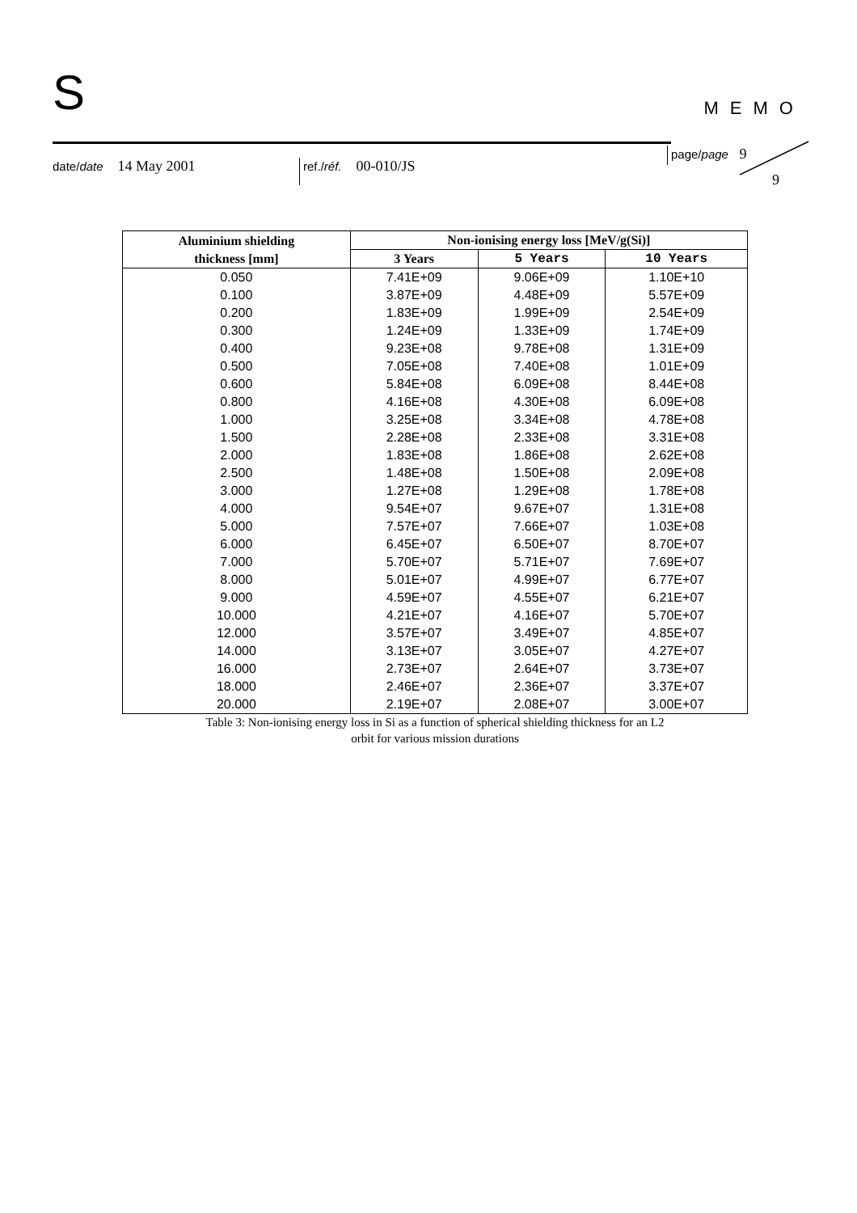S
MEMO
date/date 14 May 2001
ref./réf. 00-010/JS
page/page 9
9
| Aluminium shielding thickness [mm] | Non-ionising energy loss [MeV/g(Si)] | | |
| --- | --- | --- | --- |
| | 3 Years | 5 Years | 10 Years |
| 0.050 | 7.41E+09 | 9.06E+09 | 1.10E+10 |
| 0.100 | 3.87E+09 | 4.48E+09 | 5.57E+09 |
| 0.200 | 1.83E+09 | 1.99E+09 | 2.54E+09 |
| 0.300 | 1.24E+09 | 1.33E+09 | 1.74E+09 |
| 0.400 | 9.23E+08 | 9.78E+08 | 1.31E+09 |
| 0.500 | 7.05E+08 | 7.40E+08 | 1.01E+09 |
| 0.600 | 5.84E+08 | 6.09E+08 | 8.44E+08 |
| 0.800 | 4.16E+08 | 4.30E+08 | 6.09E+08 |
| 1.000 | 3.25E+08 | 3.34E+08 | 4.78E+08 |
| 1.500 | 2.28E+08 | 2.33E+08 | 3.31E+08 |
| 2.000 | 1.83E+08 | 1.86E+08 | 2.62E+08 |
| 2.500 | 1.48E+08 | 1.50E+08 | 2.09E+08 |
| 3.000 | 1.27E+08 | 1.29E+08 | 1.78E+08 |
| 4.000 | 9.54E+07 | 9.67E+07 | 1.31E+08 |
| 5.000 | 7.57E+07 | 7.66E+07 | 1.03E+08 |
| 6.000 | 6.45E+07 | 6.50E+07 | 8.70E+07 |
| 7.000 | 5.70E+07 | 5.71E+07 | 7.69E+07 |
| 8.000 | 5.01E+07 | 4.99E+07 | 6.77E+07 |
| 9.000 | 4.59E+07 | 4.55E+07 | 6.21E+07 |
| 10.000 | 4.21E+07 | 4.16E+07 | 5.70E+07 |
| 12.000 | 3.57E+07 | 3.49E+07 | 4.85E+07 |
| 14.000 | 3.13E+07 | 3.05E+07 | 4.27E+07 |
| 16.000 | 2.73E+07 | 2.64E+07 | 3.73E+07 |
| 18.000 | 2.46E+07 | 2.36E+07 | 3.37E+07 |
| 20.000 | 2.19E+07 | 2.08E+07 | 3.00E+07 |
Table 3: Non-ionising energy loss in Si as a function of spherical shielding thickness for an L2
orbit for various mission durations